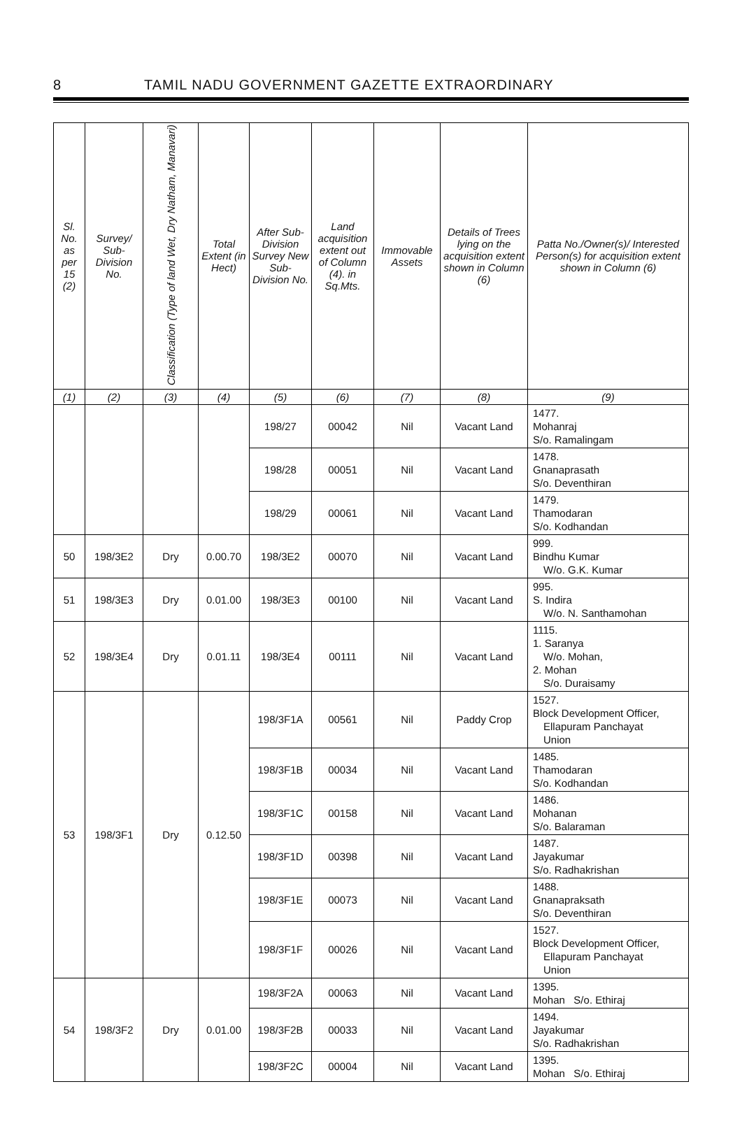8 TAMIL NADU GOVERNMENT GAZETTE EXTRAORDINARY
| Sl. No. as per 15 (2) | Survey/ Sub-Division No. | Classification (Type of land Wet, Dry Natham, Manavari) | Total Extent (in Hect) | After Sub-Division Survey New Sub-Division No. | Land acquisition extent out of Column (4). in Sq.Mts. | Immovable Assets | Details of Trees lying on the acquisition extent shown in Column (6) | Patta No./Owner(s)/ Interested Person(s) for acquisition extent shown in Column (6) |
| --- | --- | --- | --- | --- | --- | --- | --- | --- |
| (1) | (2) | (3) | (4) | (5) | (6) | (7) | (8) | (9) |
| | | | | 198/27 | 00042 | Nil | Vacant Land | 1477. Mohanraj S/o. Ramalingam |
| | | | | 198/28 | 00051 | Nil | Vacant Land | 1478. Gnanaprasath S/o. Deventhiran |
| | | | | 198/29 | 00061 | Nil | Vacant Land | 1479. Thamodaran S/o. Kodhandan |
| 50 | 198/3E2 | Dry | 0.00.70 | 198/3E2 | 00070 | Nil | Vacant Land | 999. Bindhu Kumar W/o. G.K. Kumar |
| 51 | 198/3E3 | Dry | 0.01.00 | 198/3E3 | 00100 | Nil | Vacant Land | 995. S. Indira W/o. N. Santhamohan |
| 52 | 198/3E4 | Dry | 0.01.11 | 198/3E4 | 00111 | Nil | Vacant Land | 1115. 1. Saranya W/o. Mohan, 2. Mohan S/o. Duraisamy |
| 53 | 198/3F1 | Dry | 0.12.50 | 198/3F1A | 00561 | Nil | Paddy Crop | 1527. Block Development Officer, Ellapuram Panchayat Union |
| | | | | 198/3F1B | 00034 | Nil | Vacant Land | 1485. Thamodaran S/o. Kodhandan |
| | | | | 198/3F1C | 00158 | Nil | Vacant Land | 1486. Mohanan S/o. Balaraman |
| | | | | 198/3F1D | 00398 | Nil | Vacant Land | 1487. Jayakumar S/o. Radhakrishan |
| | | | | 198/3F1E | 00073 | Nil | Vacant Land | 1488. Gnanapraksath S/o. Deventhiran |
| | | | | 198/3F1F | 00026 | Nil | Vacant Land | 1527. Block Development Officer, Ellapuram Panchayat Union |
| 54 | 198/3F2 | Dry | 0.01.00 | 198/3F2A | 00063 | Nil | Vacant Land | 1395. Mohan S/o. Ethiraj |
| | | | | 198/3F2B | 00033 | Nil | Vacant Land | 1494. Jayakumar S/o. Radhakrishan |
| | | | | 198/3F2C | 00004 | Nil | Vacant Land | 1395. Mohan S/o. Ethiraj |